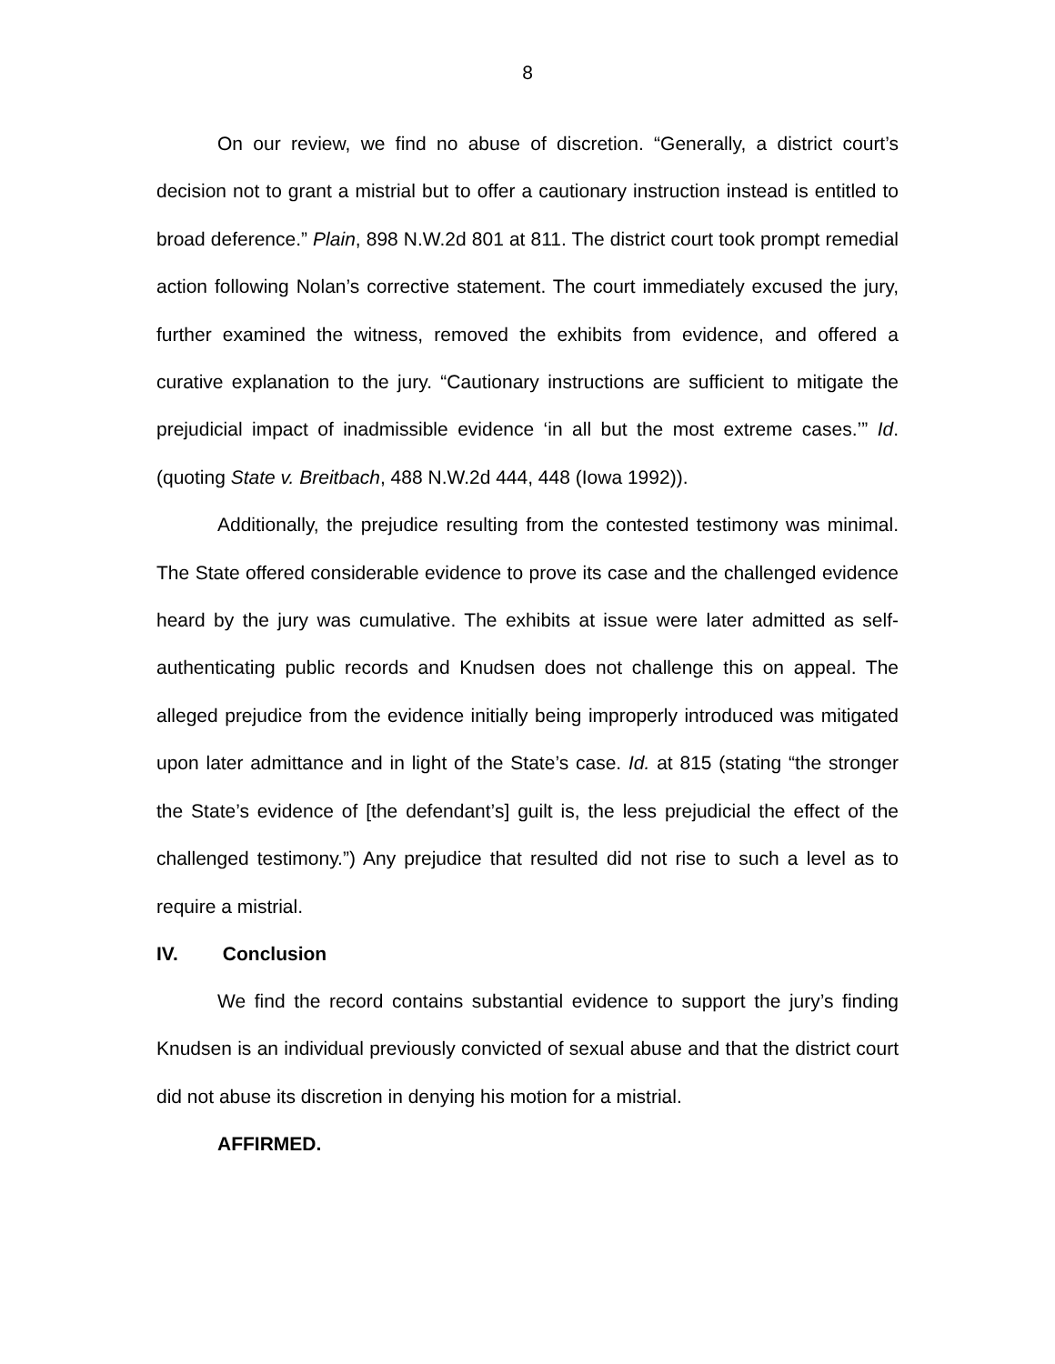8
On our review, we find no abuse of discretion. “Generally, a district court’s decision not to grant a mistrial but to offer a cautionary instruction instead is entitled to broad deference.” Plain, 898 N.W.2d 801 at 811. The district court took prompt remedial action following Nolan’s corrective statement. The court immediately excused the jury, further examined the witness, removed the exhibits from evidence, and offered a curative explanation to the jury. “Cautionary instructions are sufficient to mitigate the prejudicial impact of inadmissible evidence ‘in all but the most extreme cases.’” Id. (quoting State v. Breitbach, 488 N.W.2d 444, 448 (Iowa 1992)).
Additionally, the prejudice resulting from the contested testimony was minimal. The State offered considerable evidence to prove its case and the challenged evidence heard by the jury was cumulative. The exhibits at issue were later admitted as self-authenticating public records and Knudsen does not challenge this on appeal. The alleged prejudice from the evidence initially being improperly introduced was mitigated upon later admittance and in light of the State’s case. Id. at 815 (stating “the stronger the State’s evidence of [the defendant’s] guilt is, the less prejudicial the effect of the challenged testimony.”) Any prejudice that resulted did not rise to such a level as to require a mistrial.
IV. Conclusion
We find the record contains substantial evidence to support the jury’s finding Knudsen is an individual previously convicted of sexual abuse and that the district court did not abuse its discretion in denying his motion for a mistrial.
AFFIRMED.